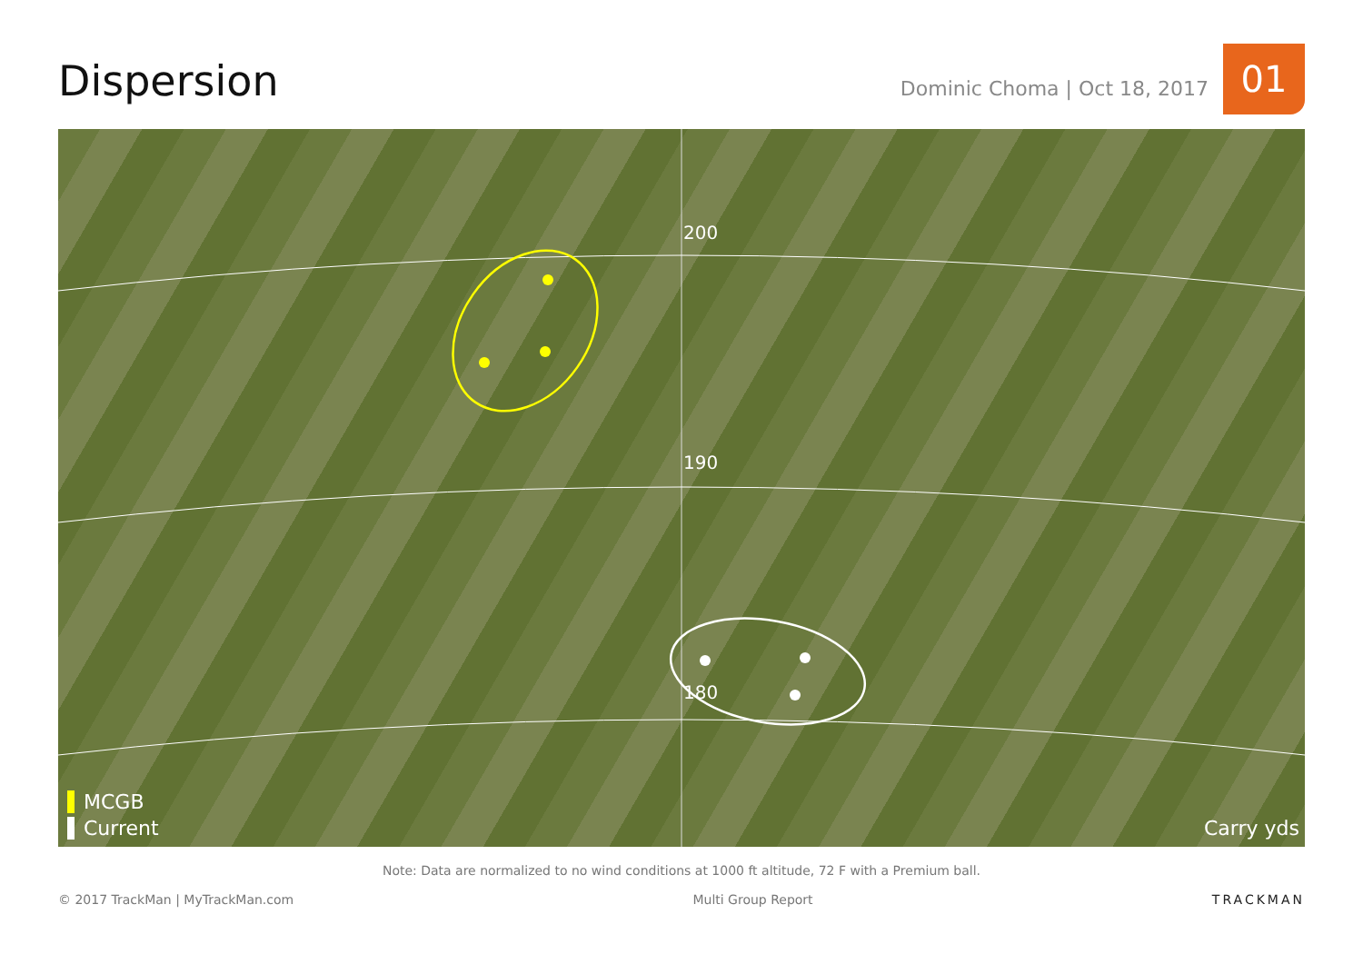Dispersion
Dominic Choma | Oct 18, 2017
01
200
190
180
MCGB
Current
Carry yds
Note: Data are normalized to no wind conditions at 1000 ft altitude, 72 F with a Premium ball.
© 2017 TrackMan | MyTrackMan.com Multi Group Report TRACKMAN